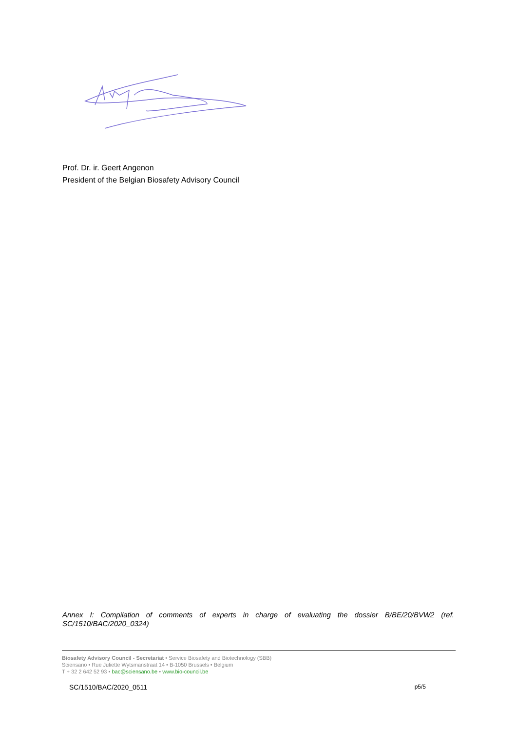Prof. Dr. ir. Geert Angenon
President of the Belgian Biosafety Advisory Council
Annex I: Compilation of comments of experts in charge of evaluating the dossier B/BE/20/BVW2 (ref. SC/1510/BAC/2020_0324)
Biosafety Advisory Council - Secretariat • Service Biosafety and Biotechnology (SBB)
Sciensano • Rue Juliette Wytsmanstraat 14 • B-1050 Brussels • Belgium
T + 32 2 642 52 93 • bac@sciensano.be • www.bio-council.be
SC/1510/BAC/2020_0511 p5/5